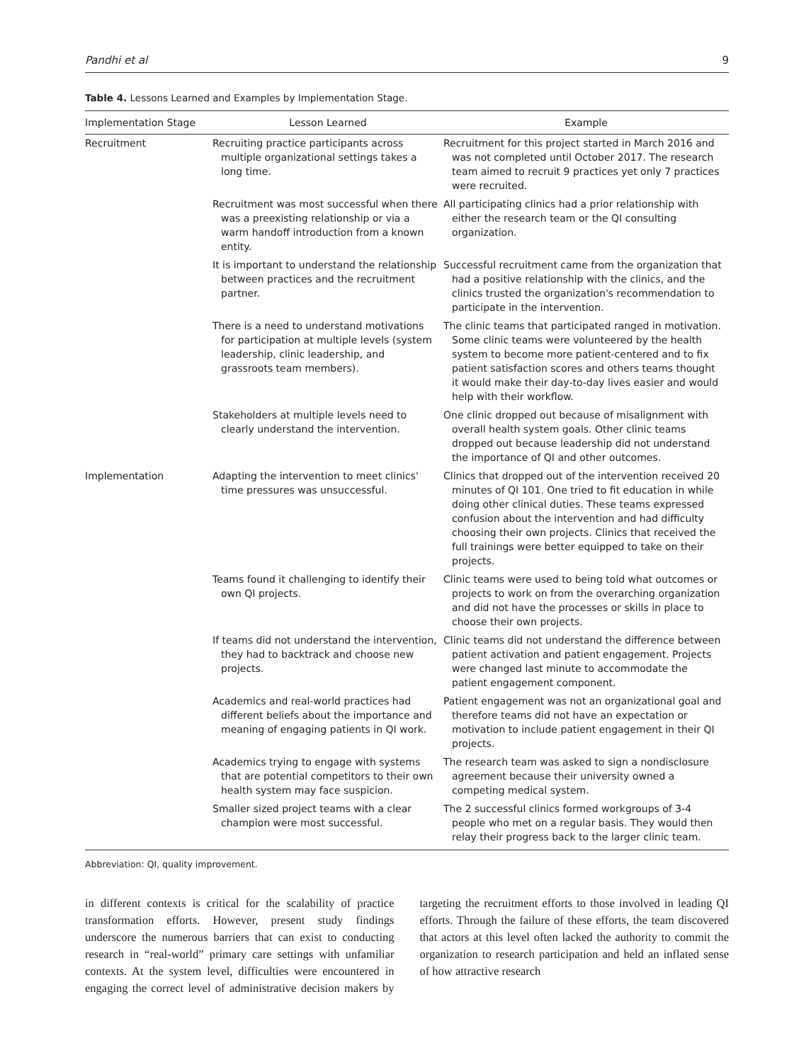Pandhi et al 9
Table 4. Lessons Learned and Examples by Implementation Stage.
| Implementation Stage | Lesson Learned | Example |
| --- | --- | --- |
| Recruitment | Recruiting practice participants across multiple organizational settings takes a long time. | Recruitment for this project started in March 2016 and was not completed until October 2017. The research team aimed to recruit 9 practices yet only 7 practices were recruited. |
| | Recruitment was most successful when there was a preexisting relationship or via a warm handoff introduction from a known entity. | All participating clinics had a prior relationship with either the research team or the QI consulting organization. |
| | It is important to understand the relationship between practices and the recruitment partner. | Successful recruitment came from the organization that had a positive relationship with the clinics, and the clinics trusted the organization's recommendation to participate in the intervention. |
| | There is a need to understand motivations for participation at multiple levels (system leadership, clinic leadership, and grassroots team members). | The clinic teams that participated ranged in motivation. Some clinic teams were volunteered by the health system to become more patient-centered and to fix patient satisfaction scores and others teams thought it would make their day-to-day lives easier and would help with their workflow. |
| | Stakeholders at multiple levels need to clearly understand the intervention. | One clinic dropped out because of misalignment with overall health system goals. Other clinic teams dropped out because leadership did not understand the importance of QI and other outcomes. |
| Implementation | Adapting the intervention to meet clinics' time pressures was unsuccessful. | Clinics that dropped out of the intervention received 20 minutes of QI 101. One tried to fit education in while doing other clinical duties. These teams expressed confusion about the intervention and had difficulty choosing their own projects. Clinics that received the full trainings were better equipped to take on their projects. |
| | Teams found it challenging to identify their own QI projects. | Clinic teams were used to being told what outcomes or projects to work on from the overarching organization and did not have the processes or skills in place to choose their own projects. |
| | If teams did not understand the intervention, they had to backtrack and choose new projects. | Clinic teams did not understand the difference between patient activation and patient engagement. Projects were changed last minute to accommodate the patient engagement component. |
| | Academics and real-world practices had different beliefs about the importance and meaning of engaging patients in QI work. | Patient engagement was not an organizational goal and therefore teams did not have an expectation or motivation to include patient engagement in their QI projects. |
| | Academics trying to engage with systems that are potential competitors to their own health system may face suspicion. | The research team was asked to sign a nondisclosure agreement because their university owned a competing medical system. |
| | Smaller sized project teams with a clear champion were most successful. | The 2 successful clinics formed workgroups of 3-4 people who met on a regular basis. They would then relay their progress back to the larger clinic team. |
Abbreviation: QI, quality improvement.
in different contexts is critical for the scalability of practice transformation efforts. However, present study findings underscore the numerous barriers that can exist to conducting research in “real-world” primary care settings with unfamiliar contexts. At the system level, difficulties were encountered in engaging the correct level of administrative decision makers by targeting the recruitment efforts to those involved in leading QI efforts. Through the failure of these efforts, the team discovered that actors at this level often lacked the authority to commit the organization to research participation and held an inflated sense of how attractive research